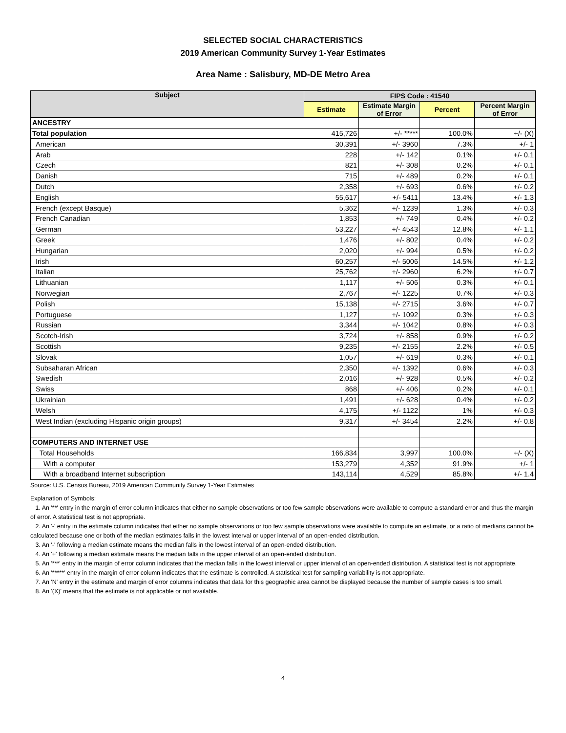SELECTED SOCIAL CHARACTERISTICS
2019 American Community Survey 1-Year Estimates
Area Name : Salisbury, MD-DE Metro Area
| Subject | FIPS Code : 41540 | | | |
| --- | --- | --- | --- | --- |
| | Estimate | Estimate Margin of Error | Percent | Percent Margin of Error |
| ANCESTRY | | | | |
| Total population | 415,726 | +/- ***** | 100.0% | +/- (X) |
| American | 30,391 | +/- 3960 | 7.3% | +/- 1 |
| Arab | 228 | +/- 142 | 0.1% | +/- 0.1 |
| Czech | 821 | +/- 308 | 0.2% | +/- 0.1 |
| Danish | 715 | +/- 489 | 0.2% | +/- 0.1 |
| Dutch | 2,358 | +/- 693 | 0.6% | +/- 0.2 |
| English | 55,617 | +/- 5411 | 13.4% | +/- 1.3 |
| French (except Basque) | 5,362 | +/- 1239 | 1.3% | +/- 0.3 |
| French Canadian | 1,853 | +/- 749 | 0.4% | +/- 0.2 |
| German | 53,227 | +/- 4543 | 12.8% | +/- 1.1 |
| Greek | 1,476 | +/- 802 | 0.4% | +/- 0.2 |
| Hungarian | 2,020 | +/- 994 | 0.5% | +/- 0.2 |
| Irish | 60,257 | +/- 5006 | 14.5% | +/- 1.2 |
| Italian | 25,762 | +/- 2960 | 6.2% | +/- 0.7 |
| Lithuanian | 1,117 | +/- 506 | 0.3% | +/- 0.1 |
| Norwegian | 2,767 | +/- 1225 | 0.7% | +/- 0.3 |
| Polish | 15,138 | +/- 2715 | 3.6% | +/- 0.7 |
| Portuguese | 1,127 | +/- 1092 | 0.3% | +/- 0.3 |
| Russian | 3,344 | +/- 1042 | 0.8% | +/- 0.3 |
| Scotch-Irish | 3,724 | +/- 858 | 0.9% | +/- 0.2 |
| Scottish | 9,235 | +/- 2155 | 2.2% | +/- 0.5 |
| Slovak | 1,057 | +/- 619 | 0.3% | +/- 0.1 |
| Subsaharan African | 2,350 | +/- 1392 | 0.6% | +/- 0.3 |
| Swedish | 2,016 | +/- 928 | 0.5% | +/- 0.2 |
| Swiss | 868 | +/- 406 | 0.2% | +/- 0.1 |
| Ukrainian | 1,491 | +/- 628 | 0.4% | +/- 0.2 |
| Welsh | 4,175 | +/- 1122 | 1% | +/- 0.3 |
| West Indian (excluding Hispanic origin groups) | 9,317 | +/- 3454 | 2.2% | +/- 0.8 |
| COMPUTERS AND INTERNET USE | | | | |
| Total Households | 166,834 | 3,997 | 100.0% | +/- (X) |
| With a computer | 153,279 | 4,352 | 91.9% | +/- 1 |
| With a broadband Internet subscription | 143,114 | 4,529 | 85.8% | +/- 1.4 |
Source: U.S. Census Bureau, 2019 American Community Survey 1-Year Estimates
Explanation of Symbols:
1. An '**' entry in the margin of error column indicates that either no sample observations or too few sample observations were available to compute a standard error and thus the margin of error. A statistical test is not appropriate.
2. An '-' entry in the estimate column indicates that either no sample observations or too few sample observations were available to compute an estimate, or a ratio of medians cannot be calculated because one or both of the median estimates falls in the lowest interval or upper interval of an open-ended distribution.
3. An '-' following a median estimate means the median falls in the lowest interval of an open-ended distribution.
4. An '+' following a median estimate means the median falls in the upper interval of an open-ended distribution.
5. An '***' entry in the margin of error column indicates that the median falls in the lowest interval or upper interval of an open-ended distribution. A statistical test is not appropriate.
6. An '*****' entry in the margin of error column indicates that the estimate is controlled. A statistical test for sampling variability is not appropriate.
7. An 'N' entry in the estimate and margin of error columns indicates that data for this geographic area cannot be displayed because the number of sample cases is too small.
8. An '(X)' means that the estimate is not applicable or not available.
4